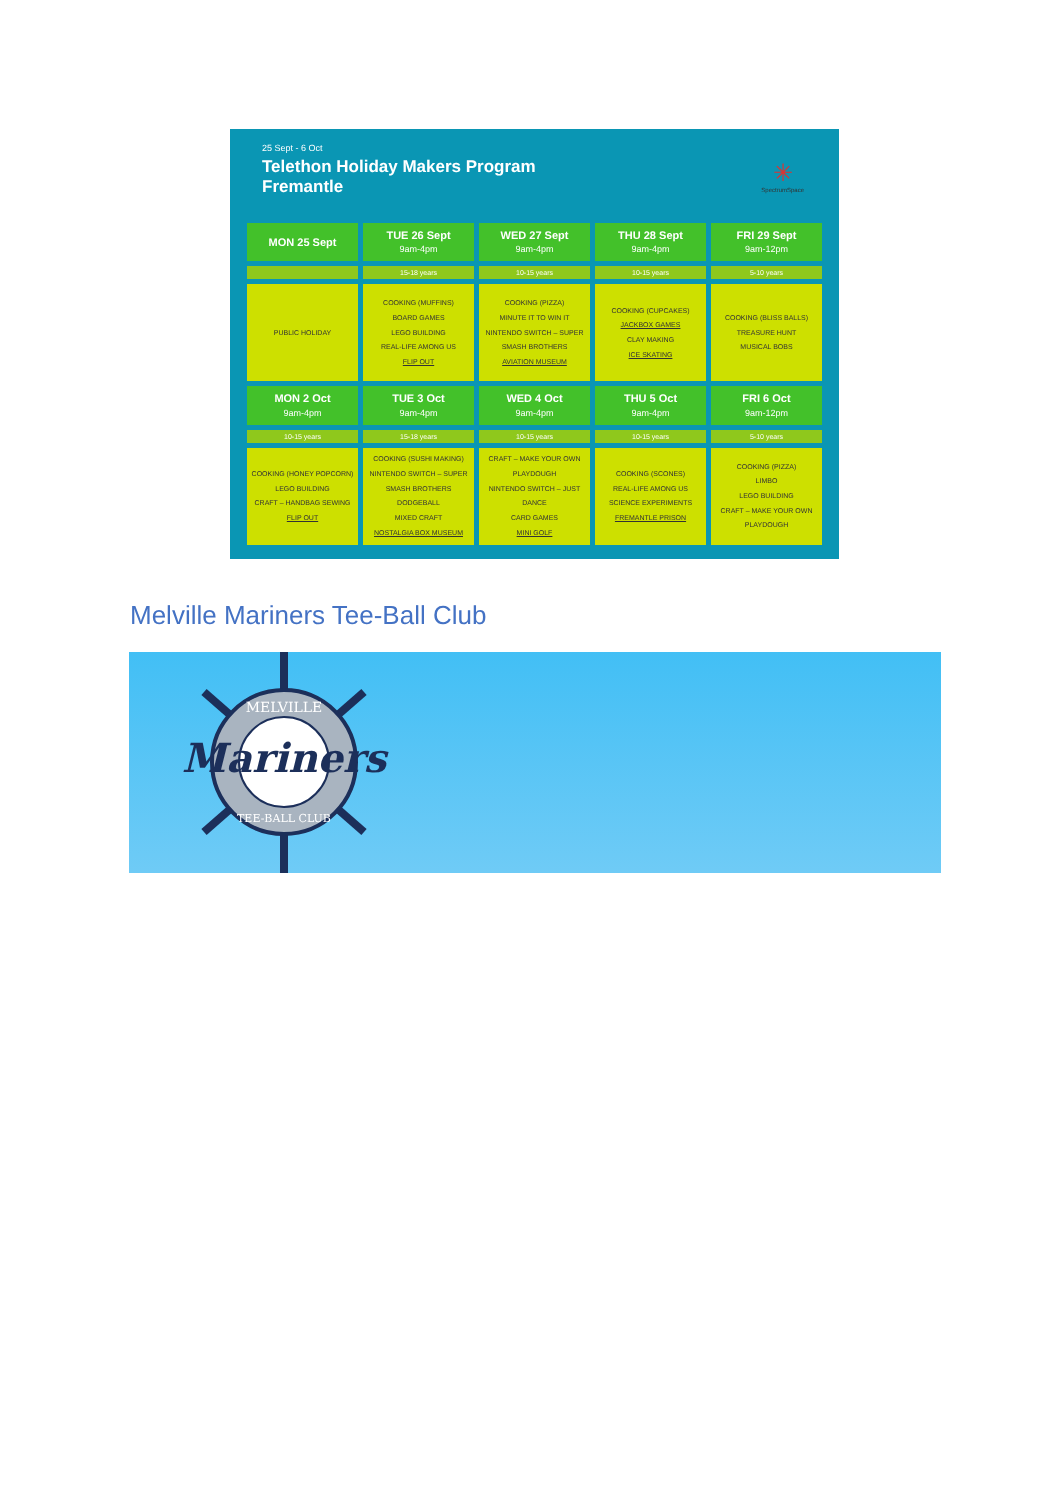25 Sept - 6 Oct
Telethon Holiday Makers Program
Fremantle
✳
SpectrumSpace
| MON 25 Sept | TUE 26 Sept 9am-4pm | WED 27 Sept 9am-4pm | THU 28 Sept 9am-4pm | FRI 29 Sept 9am-12pm |
| --- | --- | --- | --- | --- |
| | 15-18 years | 10-15 years | 10-15 years | 5-10 years |
| PUBLIC HOLIDAY | COOKING (MUFFINS) BOARD GAMES LEGO BUILDING REAL-LIFE AMONG US FLIP OUT | COOKING (PIZZA) MINUTE IT TO WIN IT NINTENDO SWITCH – SUPER SMASH BROTHERS AVIATION MUSEUM | COOKING (CUPCAKES) JACKBOX GAMES CLAY MAKING ICE SKATING | COOKING (BLISS BALLS) TREASURE HUNT MUSICAL BOBS |
| MON 2 Oct 9am-4pm | TUE 3 Oct 9am-4pm | WED 4 Oct 9am-4pm | THU 5 Oct 9am-4pm | FRI 6 Oct 9am-12pm |
| 10-15 years | 15-18 years | 10-15 years | 10-15 years | 5-10 years |
| COOKING (HONEY POPCORN) LEGO BUILDING CRAFT – HANDBAG SEWING FLIP OUT | COOKING (SUSHI MAKING) NINTENDO SWITCH – SUPER SMASH BROTHERS DODGEBALL MIXED CRAFT NOSTALGIA BOX MUSEUM | CRAFT – MAKE YOUR OWN PLAYDOUGH NINTENDO SWITCH – JUST DANCE CARD GAMES MINI GOLF | COOKING (SCONES) REAL-LIFE AMONG US SCIENCE EXPERIMENTS FREMANTLE PRISON | COOKING (PIZZA) LIMBO LEGO BUILDING CRAFT – MAKE YOUR OWN PLAYDOUGH |
Melville Mariners Tee-Ball Club
MELVILLE
Mariners
TEE-BALL CLUB